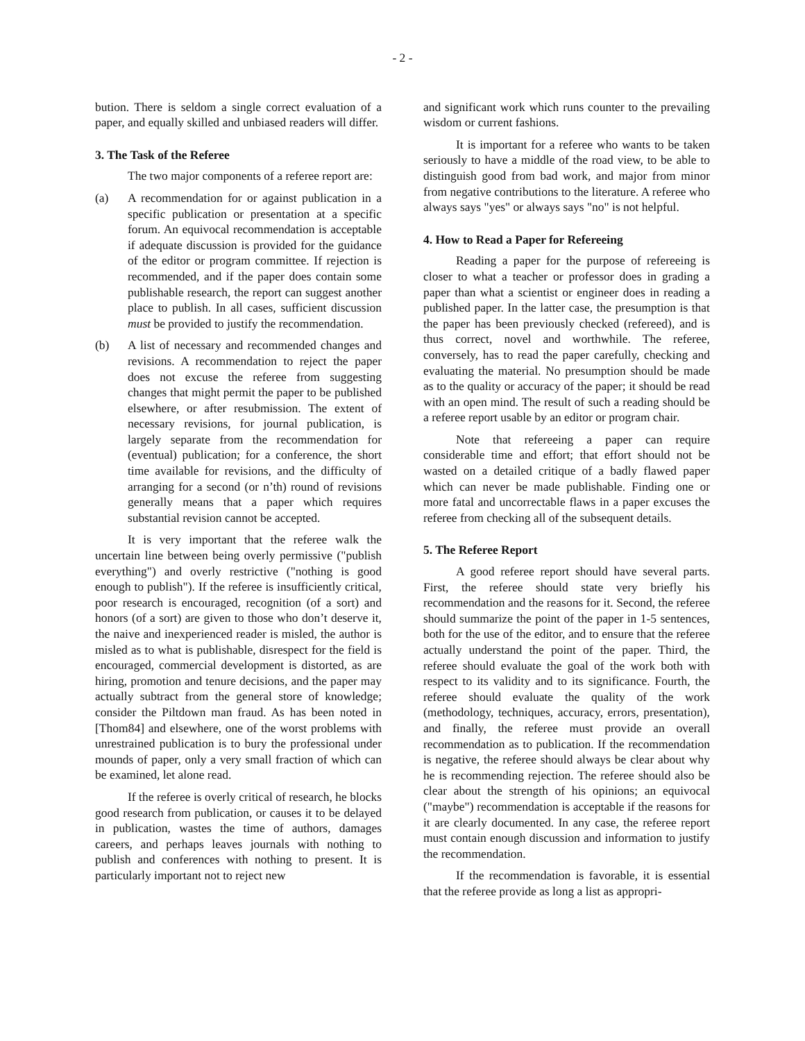- 2 -
bution. There is seldom a single correct evaluation of a paper, and equally skilled and unbiased readers will differ.
3. The Task of the Referee
The two major components of a referee report are:
(a) A recommendation for or against publication in a specific publication or presentation at a specific forum. An equivocal recommendation is acceptable if adequate discussion is provided for the guidance of the editor or program committee. If rejection is recommended, and if the paper does contain some publishable research, the report can suggest another place to publish. In all cases, sufficient discussion must be provided to justify the recommendation.
(b) A list of necessary and recommended changes and revisions. A recommendation to reject the paper does not excuse the referee from suggesting changes that might permit the paper to be published elsewhere, or after resubmission. The extent of necessary revisions, for journal publication, is largely separate from the recommendation for (eventual) publication; for a conference, the short time available for revisions, and the difficulty of arranging for a second (or n’th) round of revisions generally means that a paper which requires substantial revision cannot be accepted.
It is very important that the referee walk the uncertain line between being overly permissive ("publish everything") and overly restrictive ("nothing is good enough to publish"). If the referee is insufficiently critical, poor research is encouraged, recognition (of a sort) and honors (of a sort) are given to those who don’t deserve it, the naive and inexperienced reader is misled, the author is misled as to what is publishable, disrespect for the field is encouraged, commercial development is distorted, as are hiring, promotion and tenure decisions, and the paper may actually subtract from the general store of knowledge; consider the Piltdown man fraud. As has been noted in [Thom84] and elsewhere, one of the worst problems with unrestrained publication is to bury the professional under mounds of paper, only a very small fraction of which can be examined, let alone read.
If the referee is overly critical of research, he blocks good research from publication, or causes it to be delayed in publication, wastes the time of authors, damages careers, and perhaps leaves journals with nothing to publish and conferences with nothing to present. It is particularly important not to reject new
and significant work which runs counter to the prevailing wisdom or current fashions.
It is important for a referee who wants to be taken seriously to have a middle of the road view, to be able to distinguish good from bad work, and major from minor from negative contributions to the literature. A referee who always says "yes" or always says "no" is not helpful.
4. How to Read a Paper for Refereeing
Reading a paper for the purpose of refereeing is closer to what a teacher or professor does in grading a paper than what a scientist or engineer does in reading a published paper. In the latter case, the presumption is that the paper has been previously checked (refereed), and is thus correct, novel and worthwhile. The referee, conversely, has to read the paper carefully, checking and evaluating the material. No presumption should be made as to the quality or accuracy of the paper; it should be read with an open mind. The result of such a reading should be a referee report usable by an editor or program chair.
Note that refereeing a paper can require considerable time and effort; that effort should not be wasted on a detailed critique of a badly flawed paper which can never be made publishable. Finding one or more fatal and uncorrectable flaws in a paper excuses the referee from checking all of the subsequent details.
5. The Referee Report
A good referee report should have several parts. First, the referee should state very briefly his recommendation and the reasons for it. Second, the referee should summarize the point of the paper in 1-5 sentences, both for the use of the editor, and to ensure that the referee actually understand the point of the paper. Third, the referee should evaluate the goal of the work both with respect to its validity and to its significance. Fourth, the referee should evaluate the quality of the work (methodology, techniques, accuracy, errors, presentation), and finally, the referee must provide an overall recommendation as to publication. If the recommendation is negative, the referee should always be clear about why he is recommending rejection. The referee should also be clear about the strength of his opinions; an equivocal ("maybe") recommendation is acceptable if the reasons for it are clearly documented. In any case, the referee report must contain enough discussion and information to justify the recommendation.
If the recommendation is favorable, it is essential that the referee provide as long a list as appropri-